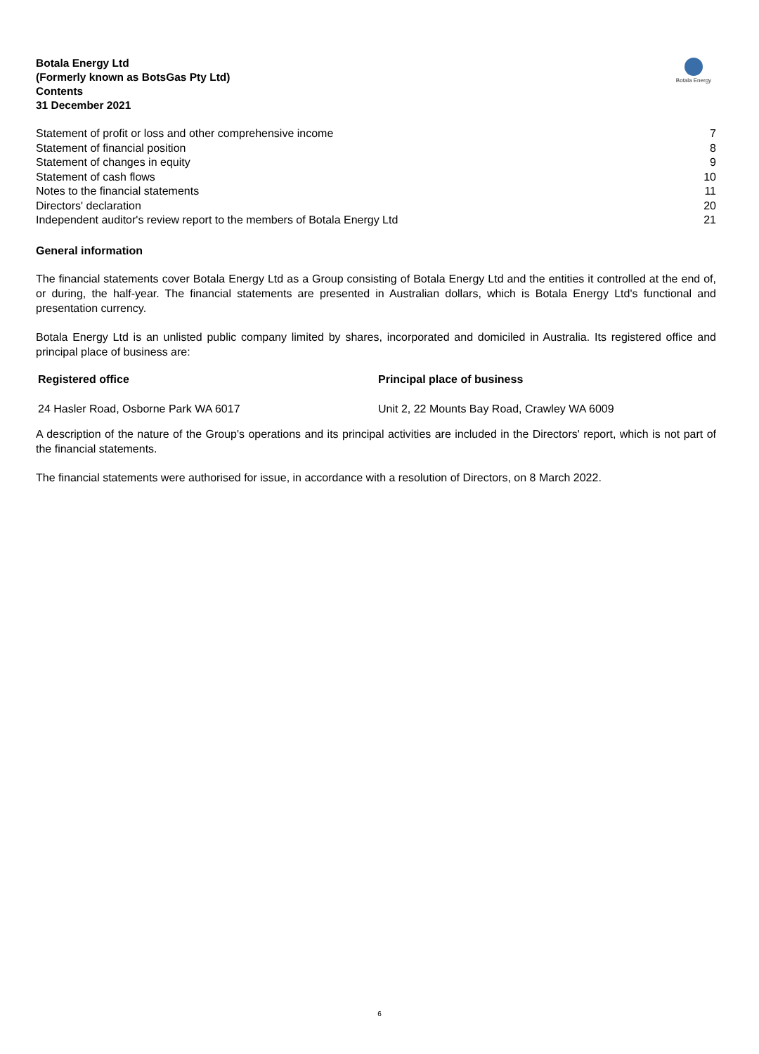Botala Energy Ltd
(Formerly known as BotsGas Pty Ltd)
Contents
31 December 2021
Botala Energy
| Statement of profit or loss and other comprehensive income | 7 |
| Statement of financial position | 8 |
| Statement of changes in equity | 9 |
| Statement of cash flows | 10 |
| Notes to the financial statements | 11 |
| Directors' declaration | 20 |
| Independent auditor's review report to the members of Botala Energy Ltd | 21 |
General information
The financial statements cover Botala Energy Ltd as a Group consisting of Botala Energy Ltd and the entities it controlled at the end of, or during, the half-year. The financial statements are presented in Australian dollars, which is Botala Energy Ltd's functional and presentation currency.
Botala Energy Ltd is an unlisted public company limited by shares, incorporated and domiciled in Australia. Its registered office and principal place of business are:
| Registered office | Principal place of business |
| --- | --- |
| 24 Hasler Road, Osborne Park WA 6017 | Unit 2, 22 Mounts Bay Road, Crawley WA 6009 |
A description of the nature of the Group's operations and its principal activities are included in the Directors' report, which is not part of the financial statements.
The financial statements were authorised for issue, in accordance with a resolution of Directors, on 8 March 2022.
6